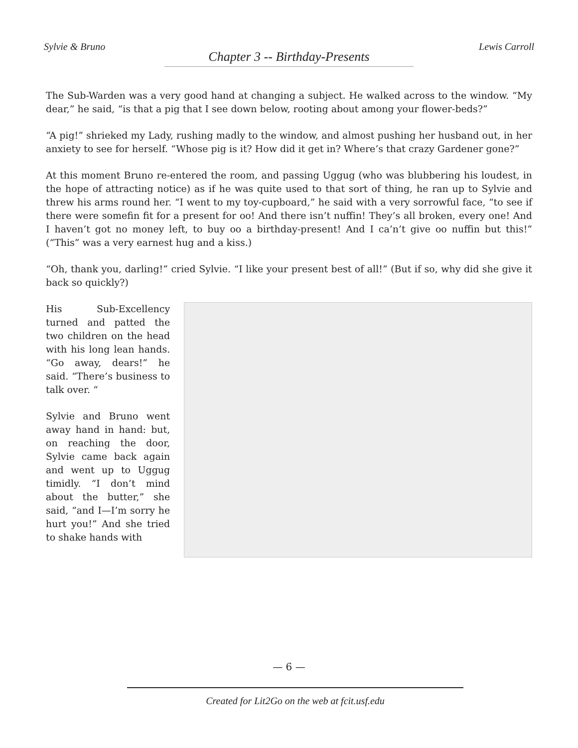Sylvie & Bruno Lewis Carroll
Chapter 3 -- Birthday-Presents
The Sub-Warden was a very good hand at changing a subject. He walked across to the window. “My dear,” he said, “is that a pig that I see down below, rooting about among your flower-beds?”
“A pig!” shrieked my Lady, rushing madly to the window, and almost pushing her husband out, in her anxiety to see for herself. “Whose pig is it? How did it get in? Where’s that crazy Gardener gone?”
At this moment Bruno re-entered the room, and passing Uggug (who was blubbering his loudest, in the hope of attracting notice) as if he was quite used to that sort of thing, he ran up to Sylvie and threw his arms round her. “I went to my toy-cupboard,” he said with a very sorrowful face, “to see if there were somefin fit for a present for oo! And there isn’t nuffin! They’s all broken, every one! And I haven’t got no money left, to buy oo a birthday-present! And I ca’n’t give oo nuffin but this!” (“This” was a very earnest hug and a kiss.)
“Oh, thank you, darling!” cried Sylvie. “I like your present best of all!” (But if so, why did she give it back so quickly?)
His Sub-Excellency turned and patted the two children on the head with his long lean hands. “Go away, dears!” he said. “There’s business to talk over. “
Sylvie and Bruno went away hand in hand: but, on reaching the door, Sylvie came back again and went up to Uggug timidly. “I don’t mind about the butter,” she said, “and I—I’m sorry he hurt you!” And she tried to shake hands with
— 6 —
Created for Lit2Go on the web at fcit.usf.edu